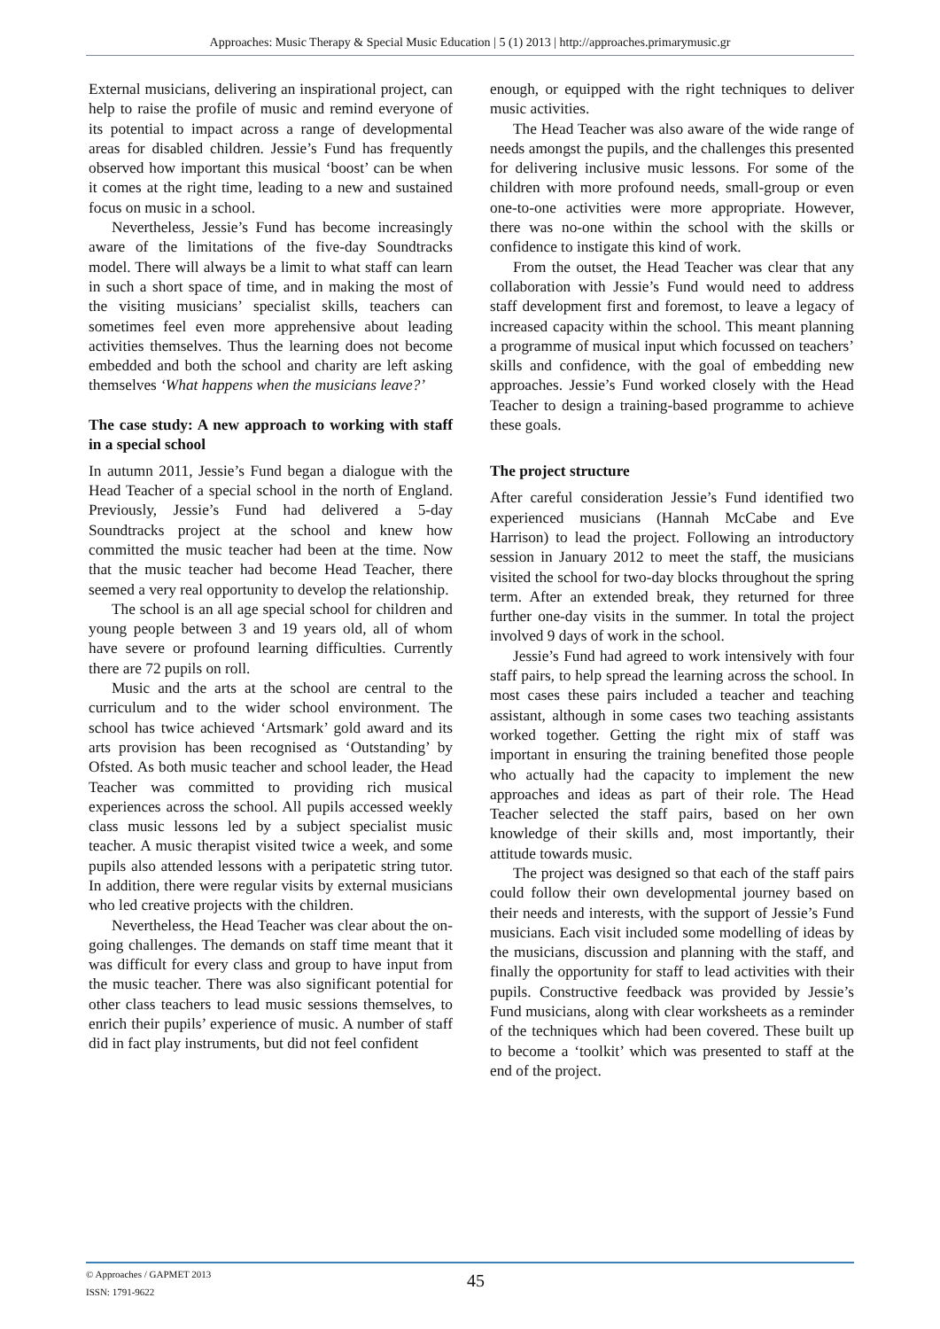Approaches: Music Therapy & Special Music Education | 5 (1) 2013 | http://approaches.primarymusic.gr
External musicians, delivering an inspirational project, can help to raise the profile of music and remind everyone of its potential to impact across a range of developmental areas for disabled children. Jessie’s Fund has frequently observed how important this musical ‘boost’ can be when it comes at the right time, leading to a new and sustained focus on music in a school.
Nevertheless, Jessie’s Fund has become increasingly aware of the limitations of the five-day Soundtracks model. There will always be a limit to what staff can learn in such a short space of time, and in making the most of the visiting musicians’ specialist skills, teachers can sometimes feel even more apprehensive about leading activities themselves. Thus the learning does not become embedded and both the school and charity are left asking themselves ‘What happens when the musicians leave?’
The case study: A new approach to working with staff in a special school
In autumn 2011, Jessie’s Fund began a dialogue with the Head Teacher of a special school in the north of England. Previously, Jessie’s Fund had delivered a 5-day Soundtracks project at the school and knew how committed the music teacher had been at the time. Now that the music teacher had become Head Teacher, there seemed a very real opportunity to develop the relationship.
The school is an all age special school for children and young people between 3 and 19 years old, all of whom have severe or profound learning difficulties. Currently there are 72 pupils on roll.
Music and the arts at the school are central to the curriculum and to the wider school environment. The school has twice achieved ‘Artsmark’ gold award and its arts provision has been recognised as ‘Outstanding’ by Ofsted. As both music teacher and school leader, the Head Teacher was committed to providing rich musical experiences across the school. All pupils accessed weekly class music lessons led by a subject specialist music teacher. A music therapist visited twice a week, and some pupils also attended lessons with a peripatetic string tutor. In addition, there were regular visits by external musicians who led creative projects with the children.
Nevertheless, the Head Teacher was clear about the on-going challenges. The demands on staff time meant that it was difficult for every class and group to have input from the music teacher. There was also significant potential for other class teachers to lead music sessions themselves, to enrich their pupils’ experience of music. A number of staff did in fact play instruments, but did not feel confident
enough, or equipped with the right techniques to deliver music activities.
The Head Teacher was also aware of the wide range of needs amongst the pupils, and the challenges this presented for delivering inclusive music lessons. For some of the children with more profound needs, small-group or even one-to-one activities were more appropriate. However, there was no-one within the school with the skills or confidence to instigate this kind of work.
From the outset, the Head Teacher was clear that any collaboration with Jessie’s Fund would need to address staff development first and foremost, to leave a legacy of increased capacity within the school. This meant planning a programme of musical input which focussed on teachers’ skills and confidence, with the goal of embedding new approaches. Jessie’s Fund worked closely with the Head Teacher to design a training-based programme to achieve these goals.
The project structure
After careful consideration Jessie’s Fund identified two experienced musicians (Hannah McCabe and Eve Harrison) to lead the project. Following an introductory session in January 2012 to meet the staff, the musicians visited the school for two-day blocks throughout the spring term. After an extended break, they returned for three further one-day visits in the summer. In total the project involved 9 days of work in the school.
Jessie’s Fund had agreed to work intensively with four staff pairs, to help spread the learning across the school. In most cases these pairs included a teacher and teaching assistant, although in some cases two teaching assistants worked together. Getting the right mix of staff was important in ensuring the training benefited those people who actually had the capacity to implement the new approaches and ideas as part of their role. The Head Teacher selected the staff pairs, based on her own knowledge of their skills and, most importantly, their attitude towards music.
The project was designed so that each of the staff pairs could follow their own developmental journey based on their needs and interests, with the support of Jessie’s Fund musicians. Each visit included some modelling of ideas by the musicians, discussion and planning with the staff, and finally the opportunity for staff to lead activities with their pupils. Constructive feedback was provided by Jessie’s Fund musicians, along with clear worksheets as a reminder of the techniques which had been covered. These built up to become a ‘toolkit’ which was presented to staff at the end of the project.
© Approaches / GAPMET 2013
ISSN: 1791-9622
45